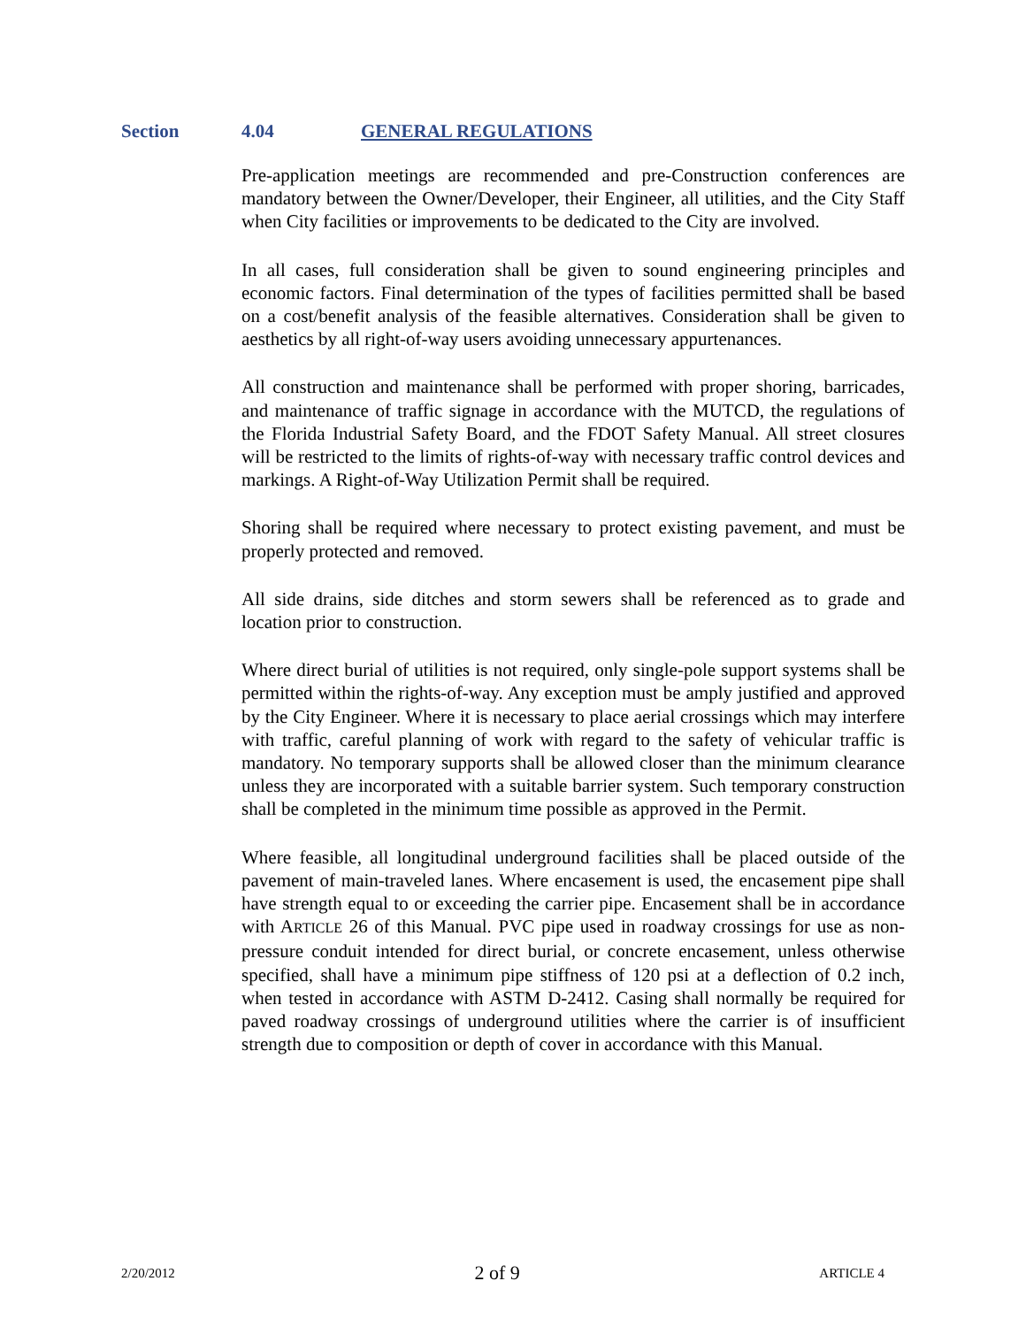Section 4.04 GENERAL REGULATIONS
Pre-application meetings are recommended and pre-Construction conferences are mandatory between the Owner/Developer, their Engineer, all utilities, and the City Staff when City facilities or improvements to be dedicated to the City are involved.
In all cases, full consideration shall be given to sound engineering principles and economic factors. Final determination of the types of facilities permitted shall be based on a cost/benefit analysis of the feasible alternatives. Consideration shall be given to aesthetics by all right-of-way users avoiding unnecessary appurtenances.
All construction and maintenance shall be performed with proper shoring, barricades, and maintenance of traffic signage in accordance with the MUTCD, the regulations of the Florida Industrial Safety Board, and the FDOT Safety Manual. All street closures will be restricted to the limits of rights-of-way with necessary traffic control devices and markings. A Right-of-Way Utilization Permit shall be required.
Shoring shall be required where necessary to protect existing pavement, and must be properly protected and removed.
All side drains, side ditches and storm sewers shall be referenced as to grade and location prior to construction.
Where direct burial of utilities is not required, only single-pole support systems shall be permitted within the rights-of-way. Any exception must be amply justified and approved by the City Engineer. Where it is necessary to place aerial crossings which may interfere with traffic, careful planning of work with regard to the safety of vehicular traffic is mandatory. No temporary supports shall be allowed closer than the minimum clearance unless they are incorporated with a suitable barrier system. Such temporary construction shall be completed in the minimum time possible as approved in the Permit.
Where feasible, all longitudinal underground facilities shall be placed outside of the pavement of main-traveled lanes. Where encasement is used, the encasement pipe shall have strength equal to or exceeding the carrier pipe. Encasement shall be in accordance with ARTICLE 26 of this Manual. PVC pipe used in roadway crossings for use as non-pressure conduit intended for direct burial, or concrete encasement, unless otherwise specified, shall have a minimum pipe stiffness of 120 psi at a deflection of 0.2 inch, when tested in accordance with ASTM D-2412. Casing shall normally be required for paved roadway crossings of underground utilities where the carrier is of insufficient strength due to composition or depth of cover in accordance with this Manual.
2/20/2012 2 of 9 ARTICLE 4